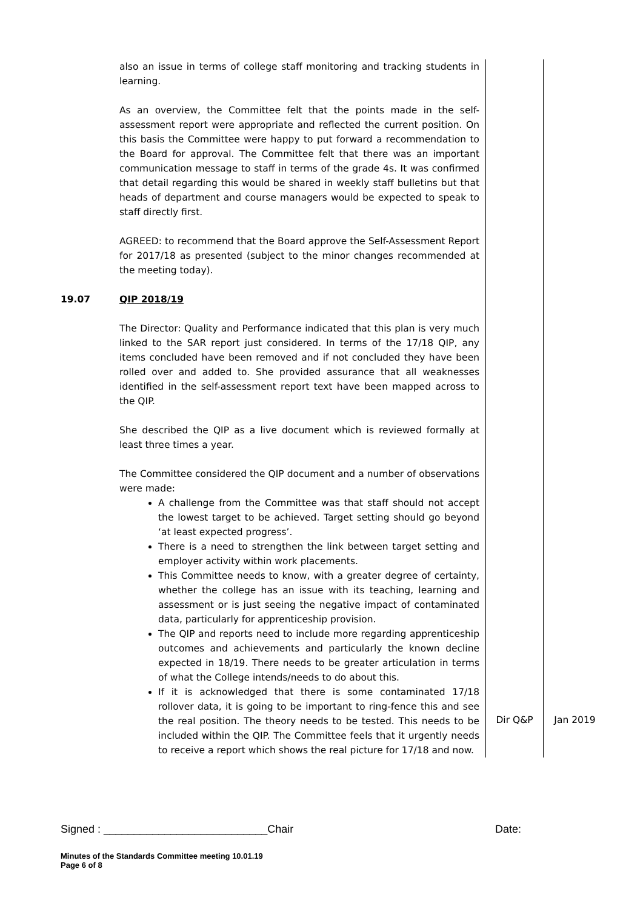| | also an issue in terms of college staff monitoring and tracking students in learning. As an overview, the Committee felt that the points made in the self-assessment report were appropriate and reflected the current position. On this basis the Committee were happy to put forward a recommendation to the Board for approval. The Committee felt that there was an important communication message to staff in terms of the grade 4s. It was confirmed that detail regarding this would be shared in weekly staff bulletins but that heads of department and course managers would be expected to speak to staff directly first. AGREED: to recommend that the Board approve the Self-Assessment Report for 2017/18 as presented (subject to the minor changes recommended at the meeting today). | | |
| 19.07 | QIP 2018/19 The Director: Quality and Performance indicated that this plan is very much linked to the SAR report just considered. In terms of the 17/18 QIP, any items concluded have been removed and if not concluded they have been rolled over and added to. She provided assurance that all weaknesses identified in the self-assessment report text have been mapped across to the QIP. She described the QIP as a live document which is reviewed formally at least three times a year. The Committee considered the QIP document and a number of observations were made: A challenge from the Committee was that staff should not accept the lowest target to be achieved. Target setting should go beyond ‘at least expected progress’. There is a need to strengthen the link between target setting and employer activity within work placements. This Committee needs to know, with a greater degree of certainty, whether the college has an issue with its teaching, learning and assessment or is just seeing the negative impact of contaminated data, particularly for apprenticeship provision. The QIP and reports need to include more regarding apprenticeship outcomes and achievements and particularly the known decline expected in 18/19. There needs to be greater articulation in terms of what the College intends/needs to do about this. If it is acknowledged that there is some contaminated 17/18 rollover data, it is going to be important to ring-fence this and see the real position. The theory needs to be tested. This needs to be included within the QIP. The Committee feels that it urgently needs to receive a report which shows the real picture for 17/18 and now. | Dir Q&P | Jan 2019 |
Signed : ___________________________Chair Date:
Minutes of the Standards Committee meeting 10.01.19
Page 6 of 8